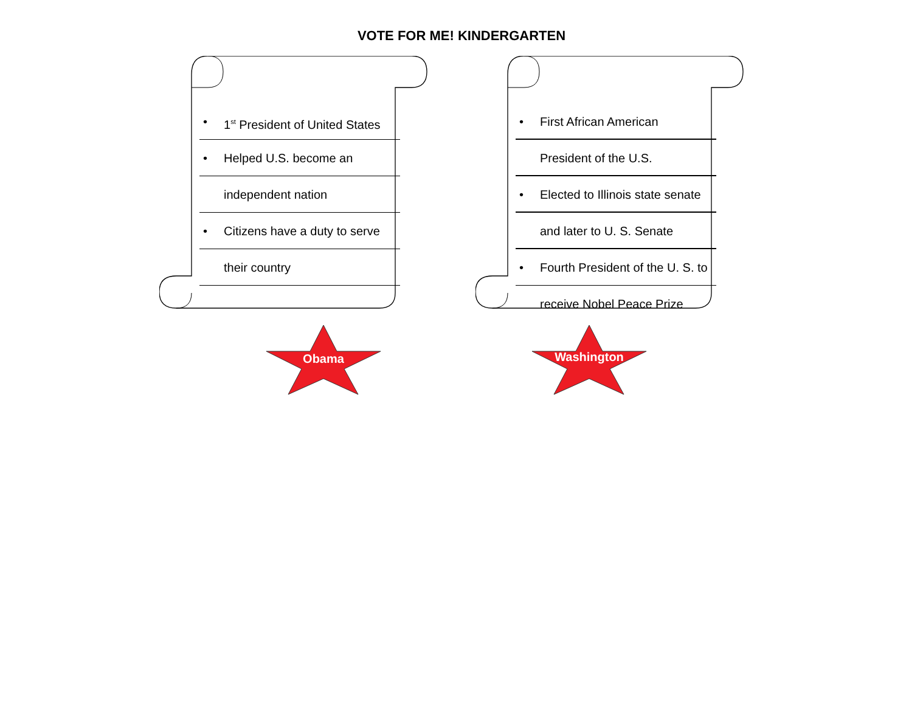VOTE FOR ME! KINDERGARTEN
• 1<sup>st</sup> President of United States
• Helped U.S. become an
independent nation
• Citizens have a duty to serve
their country
• First African American
President of the U.S.
• Elected to Illinois state senate
and later to U. S. Senate
• Fourth President of the U. S. to
receive Nobel Peace Prize
Obama Washington